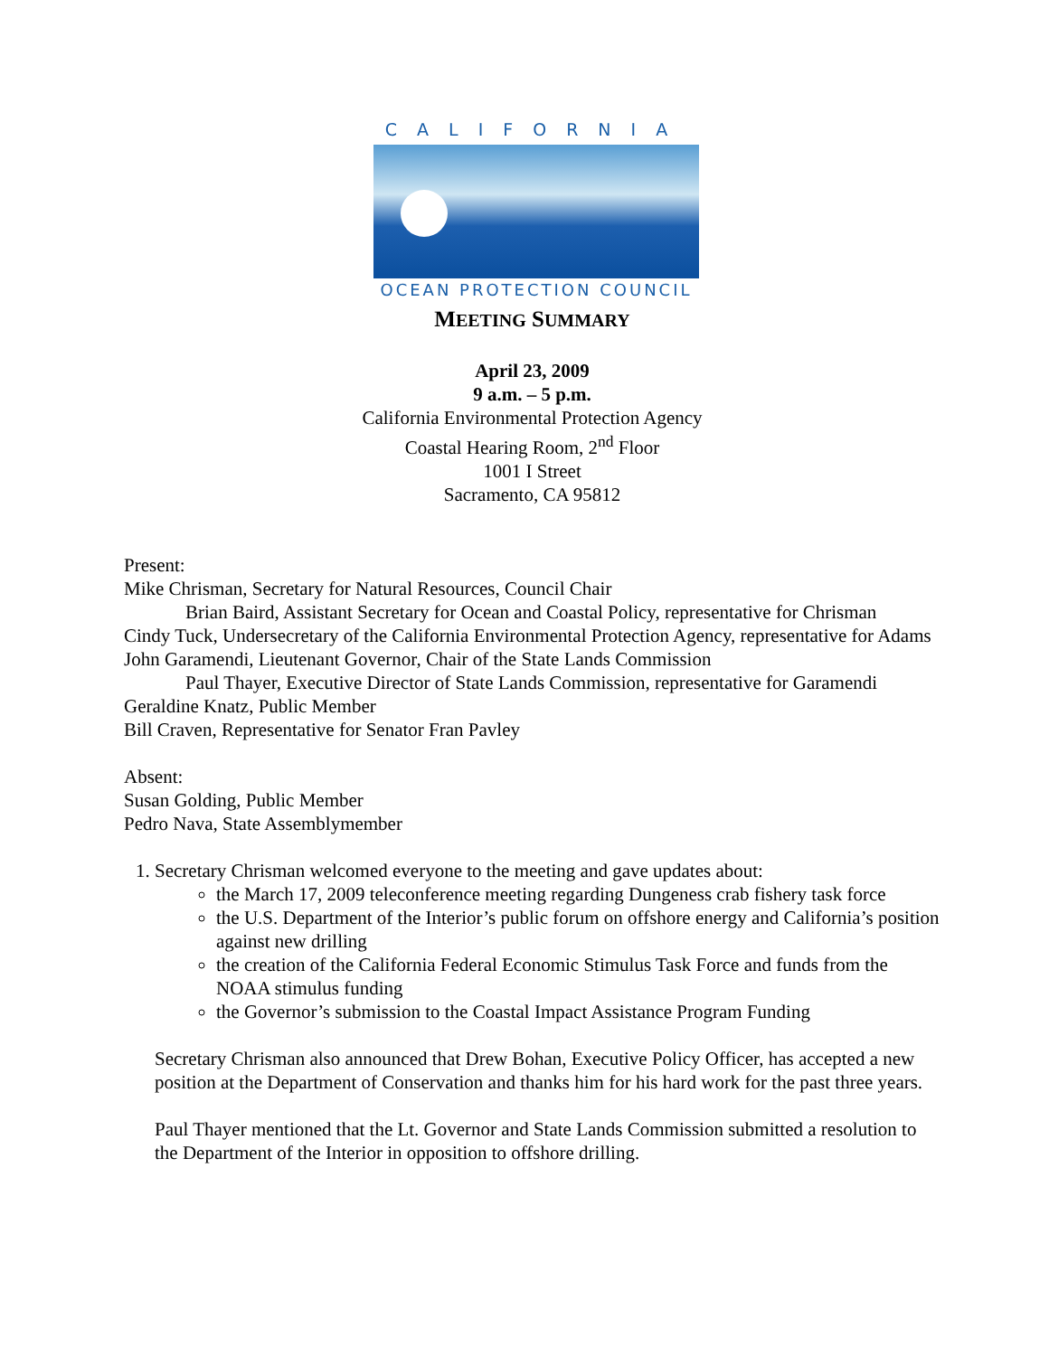CALIFORNIA
OCEAN PROTECTION COUNCIL
MEETING SUMMARY
April 23, 2009
9 a.m. – 5 p.m.
California Environmental Protection Agency
Coastal Hearing Room, 2<sup>nd</sup> Floor
1001 I Street
Sacramento, CA 95812
Present:
Mike Chrisman, Secretary for Natural Resources, Council Chair
Brian Baird, Assistant Secretary for Ocean and Coastal Policy, representative for Chrisman
Cindy Tuck, Undersecretary of the California Environmental Protection Agency, representative for Adams
John Garamendi, Lieutenant Governor, Chair of the State Lands Commission
Paul Thayer, Executive Director of State Lands Commission, representative for Garamendi
Geraldine Knatz, Public Member
Bill Craven, Representative for Senator Fran Pavley
Absent:
Susan Golding, Public Member
Pedro Nava, State Assemblymember
1. Secretary Chrisman welcomed everyone to the meeting and gave updates about:
the March 17, 2009 teleconference meeting regarding Dungeness crab fishery task force
the U.S. Department of the Interior’s public forum on offshore energy and California’s position against new drilling
the creation of the California Federal Economic Stimulus Task Force and funds from the NOAA stimulus funding
the Governor’s submission to the Coastal Impact Assistance Program Funding
Secretary Chrisman also announced that Drew Bohan, Executive Policy Officer, has accepted a new position at the Department of Conservation and thanks him for his hard work for the past three years.
Paul Thayer mentioned that the Lt. Governor and State Lands Commission submitted a resolution to the Department of the Interior in opposition to offshore drilling.